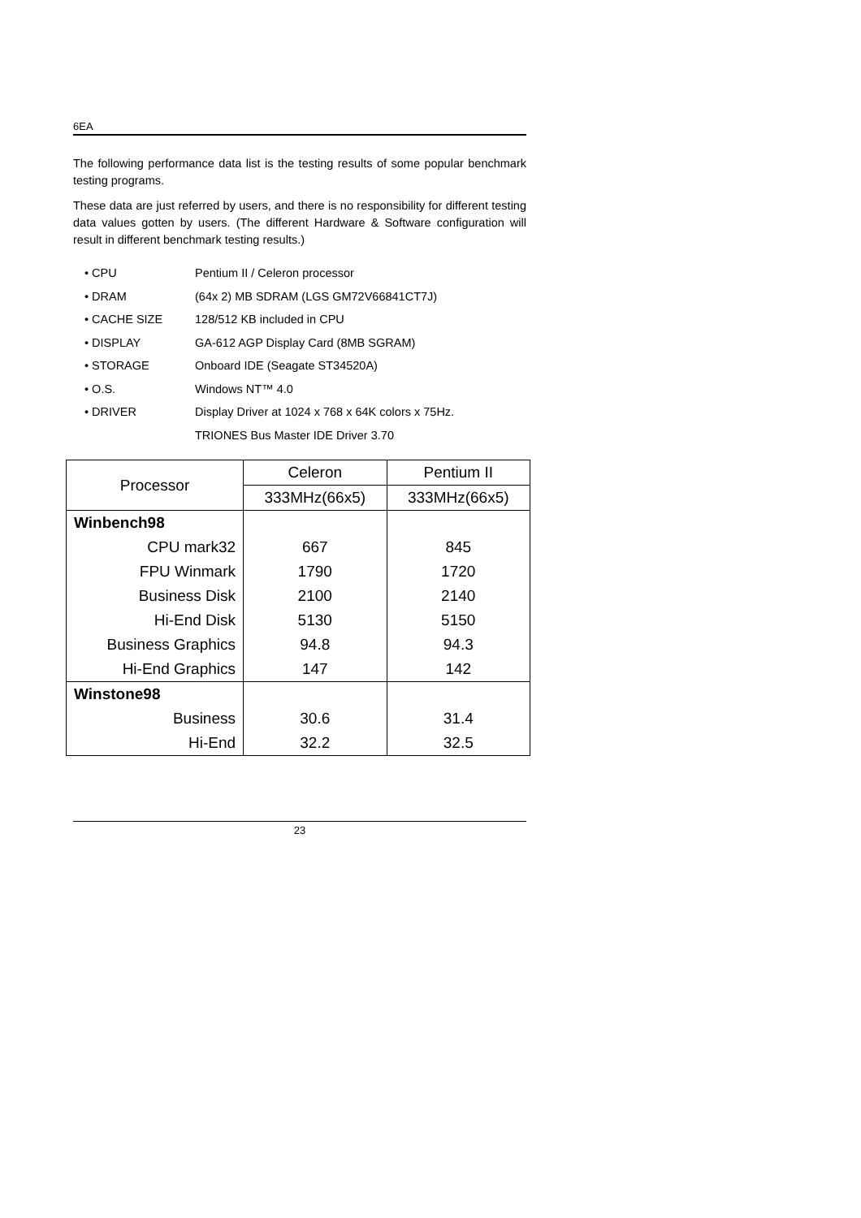6EA
The following performance data list is the testing results of some popular benchmark testing programs.
These data are just referred by users, and there is no responsibility for different testing data values gotten by users. (The different Hardware & Software configuration will result in different benchmark testing results.)
• CPU Pentium II / Celeron processor
• DRAM (64x 2) MB SDRAM (LGS GM72V66841CT7J)
• CACHE SIZE 128/512 KB included in CPU
• DISPLAY GA-612 AGP Display Card (8MB SGRAM)
• STORAGE Onboard IDE (Seagate ST34520A)
• O.S. Windows NT™ 4.0
• DRIVER Display Driver at 1024 x 768 x 64K colors x 75Hz.
TRIONES Bus Master IDE Driver 3.70
| Processor | Celeron | Pentium II |
| --- | --- | --- |
| | 333MHz(66x5) | 333MHz(66x5) |
| Winbench98 | | |
| CPU mark32 | 667 | 845 |
| FPU Winmark | 1790 | 1720 |
| Business Disk | 2100 | 2140 |
| Hi-End Disk | 5130 | 5150 |
| Business Graphics | 94.8 | 94.3 |
| Hi-End Graphics | 147 | 142 |
| Winstone98 | | |
| Business | 30.6 | 31.4 |
| Hi-End | 32.2 | 32.5 |
23